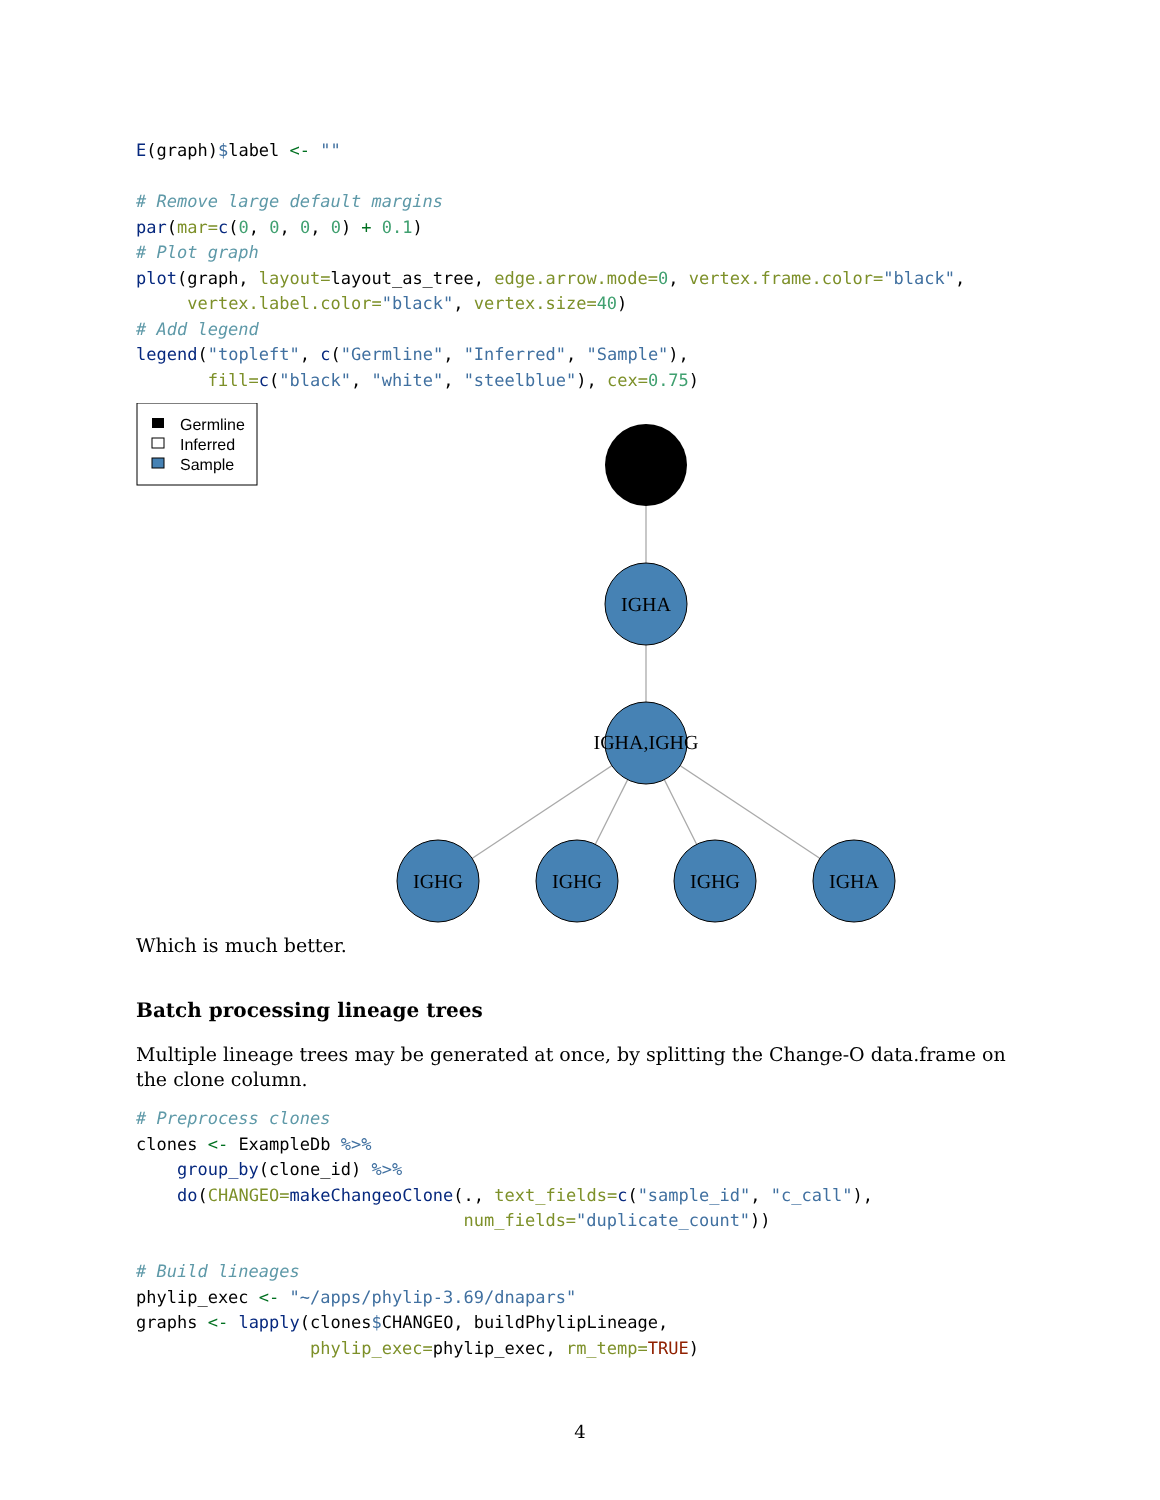E(graph)$label <- ""

# Remove large default margins
par(mar=c(0, 0, 0, 0) + 0.1)
# Plot graph
plot(graph, layout=layout_as_tree, edge.arrow.mode=0, vertex.frame.color="black",
     vertex.label.color="black", vertex.size=40)
# Add legend
legend("topleft", c("Germline", "Inferred", "Sample"),
       fill=c("black", "white", "steelblue"), cex=0.75)
Germline
Inferred
Sample
IGHA
IGHA,IGHG
IGHG
IGHG
IGHG
IGHA
Which is much better.
Batch processing lineage trees
Multiple lineage trees may be generated at once, by splitting the Change-O data.frame on the clone column.
# Preprocess clones
clones <- ExampleDb %>%
    group_by(clone_id) %>%
    do(CHANGEO=makeChangeoClone(., text_fields=c("sample_id", "c_call"),
                                num_fields="duplicate_count"))

# Build lineages
phylip_exec <- "~/apps/phylip-3.69/dnapars"
graphs <- lapply(clones$CHANGEO, buildPhylipLineage,
                 phylip_exec=phylip_exec, rm_temp=TRUE)
4